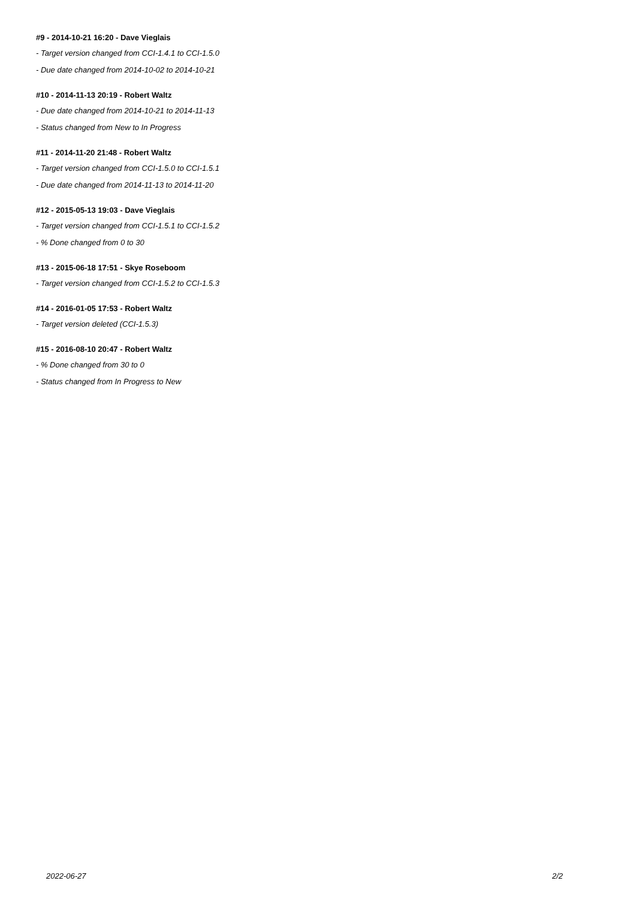#9 - 2014-10-21 16:20 - Dave Vieglais
- Target version changed from CCI-1.4.1 to CCI-1.5.0
- Due date changed from 2014-10-02 to 2014-10-21
#10 - 2014-11-13 20:19 - Robert Waltz
- Due date changed from 2014-10-21 to 2014-11-13
- Status changed from New to In Progress
#11 - 2014-11-20 21:48 - Robert Waltz
- Target version changed from CCI-1.5.0 to CCI-1.5.1
- Due date changed from 2014-11-13 to 2014-11-20
#12 - 2015-05-13 19:03 - Dave Vieglais
- Target version changed from CCI-1.5.1 to CCI-1.5.2
- % Done changed from 0 to 30
#13 - 2015-06-18 17:51 - Skye Roseboom
- Target version changed from CCI-1.5.2 to CCI-1.5.3
#14 - 2016-01-05 17:53 - Robert Waltz
- Target version deleted (CCI-1.5.3)
#15 - 2016-08-10 20:47 - Robert Waltz
- % Done changed from 30 to 0
- Status changed from In Progress to New
2022-06-27 2/2